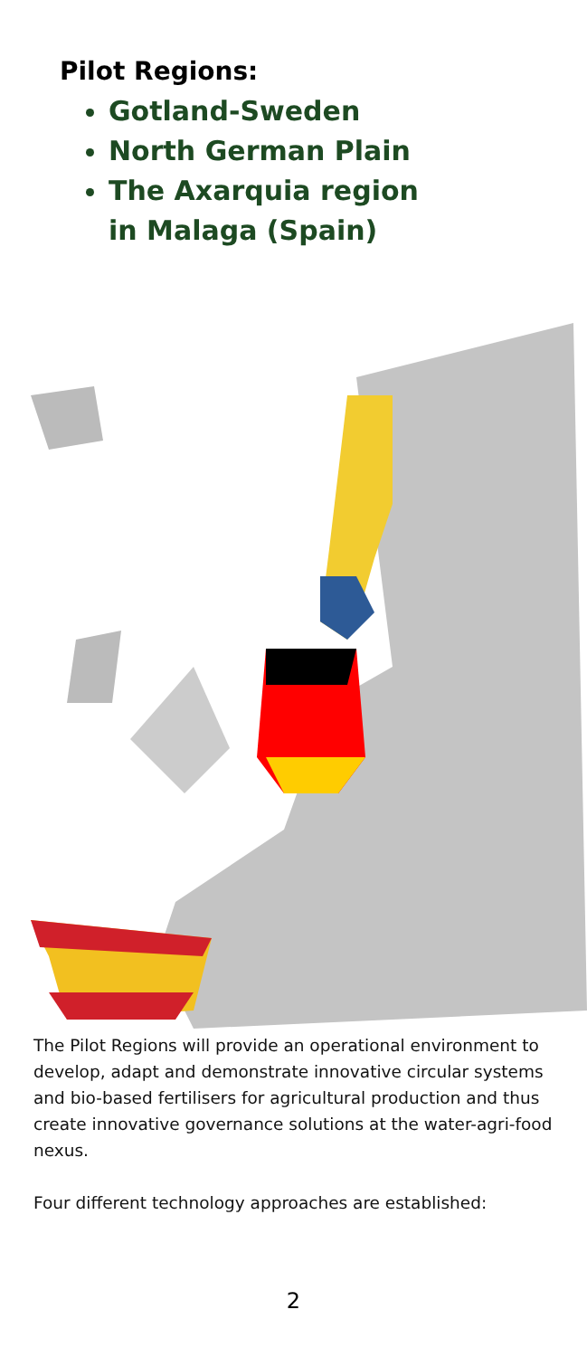Pilot Regions:
Gotland-Sweden
North German Plain
The Axarquia region in Malaga (Spain)
The Pilot Regions will provide an operational environment to develop, adapt and demonstrate innovative circular systems and bio-based fertilisers for agricultural production and thus create innovative governance solutions at the water-agri-food nexus.
Four different technology approaches are established:
2